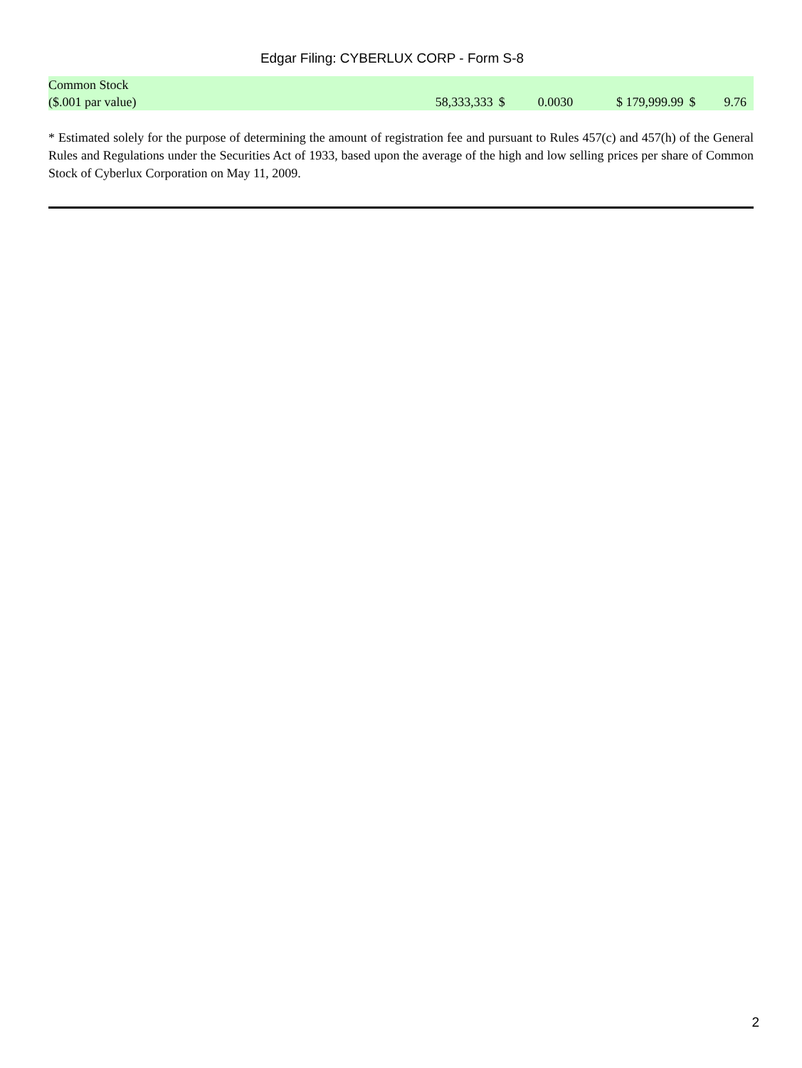Edgar Filing: CYBERLUX CORP - Form S-8
| Common Stock ($.001 par value) | 58,333,333 | $ | 0.0030 | $ 179,999.99 | $ | 9.76 |
* Estimated solely for the purpose of determining the amount of registration fee and pursuant to Rules 457(c) and 457(h) of the General Rules and Regulations under the Securities Act of 1933, based upon the average of the high and low selling prices per share of Common Stock of Cyberlux Corporation on May 11, 2009.
2